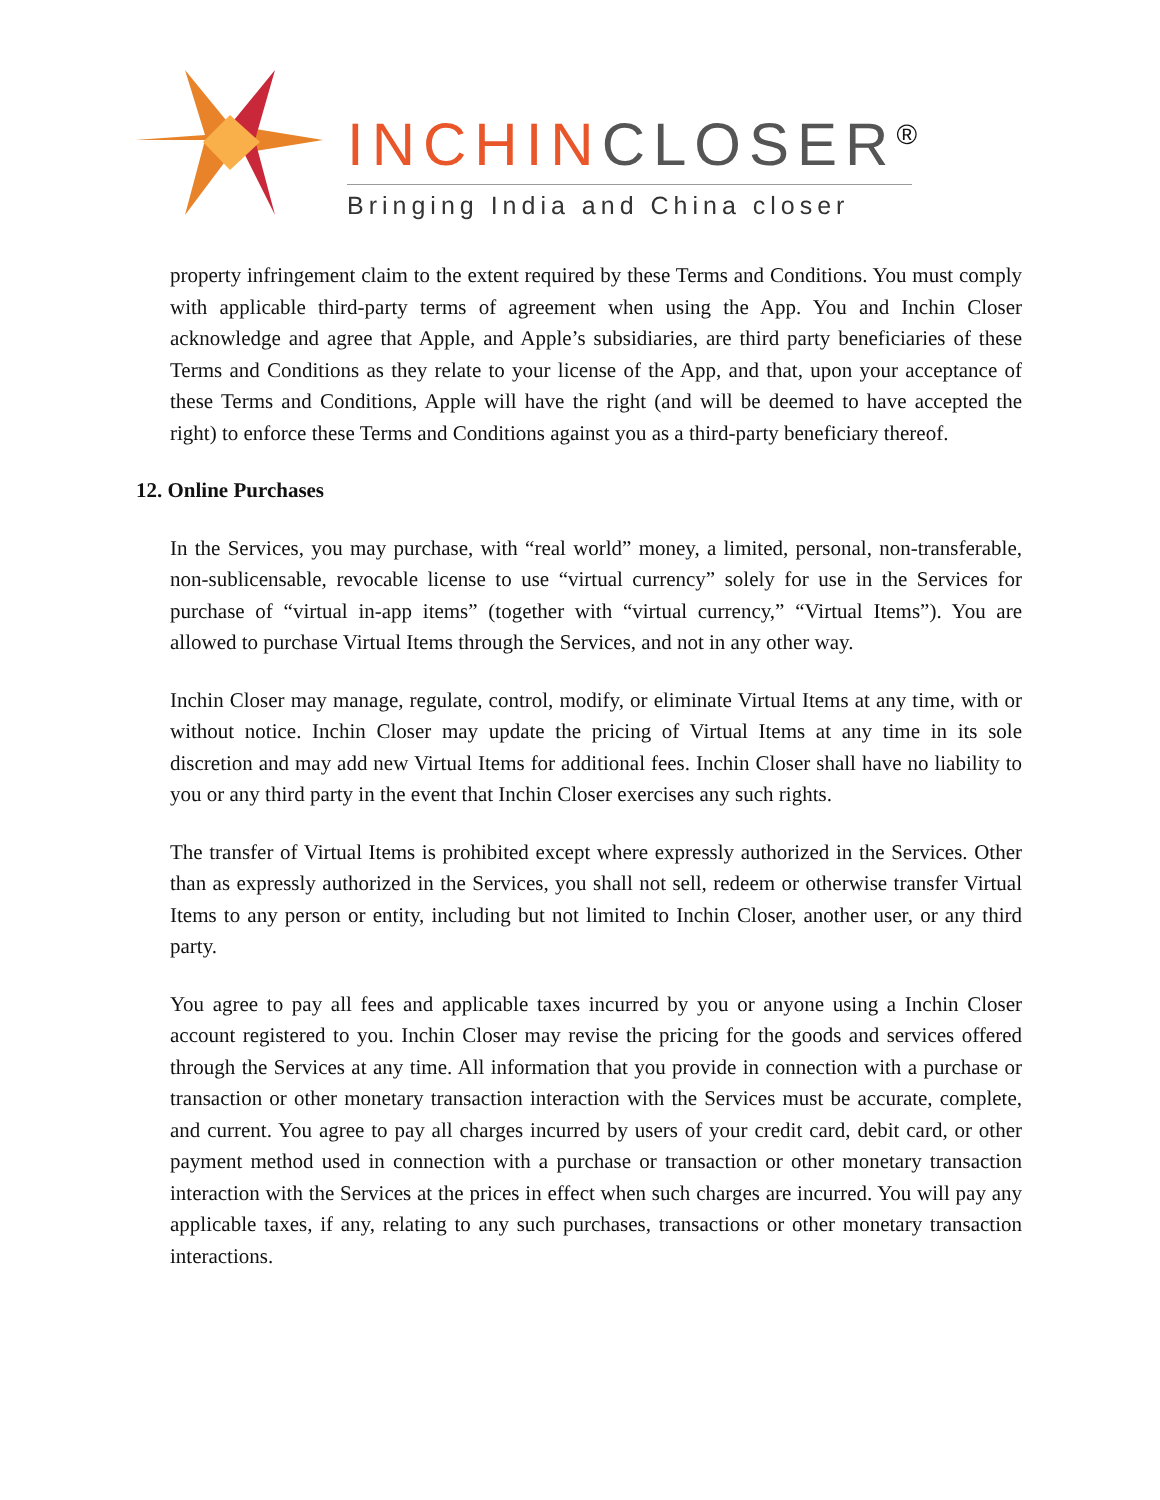INCHIN CLOSER<sup>®</sup>
Bringing India and China closer
property infringement claim to the extent required by these Terms and Conditions. You must comply with applicable third-party terms of agreement when using the App. You and Inchin Closer acknowledge and agree that Apple, and Apple’s subsidiaries, are third party beneficiaries of these Terms and Conditions as they relate to your license of the App, and that, upon your acceptance of these Terms and Conditions, Apple will have the right (and will be deemed to have accepted the right) to enforce these Terms and Conditions against you as a third-party beneficiary thereof.
12. Online Purchases
In the Services, you may purchase, with “real world” money, a limited, personal, non-transferable, non-sublicensable, revocable license to use “virtual currency” solely for use in the Services for purchase of “virtual in-app items” (together with “virtual currency,” “Virtual Items”). You are allowed to purchase Virtual Items through the Services, and not in any other way.
Inchin Closer may manage, regulate, control, modify, or eliminate Virtual Items at any time, with or without notice. Inchin Closer may update the pricing of Virtual Items at any time in its sole discretion and may add new Virtual Items for additional fees. Inchin Closer shall have no liability to you or any third party in the event that Inchin Closer exercises any such rights.
The transfer of Virtual Items is prohibited except where expressly authorized in the Services. Other than as expressly authorized in the Services, you shall not sell, redeem or otherwise transfer Virtual Items to any person or entity, including but not limited to Inchin Closer, another user, or any third party.
You agree to pay all fees and applicable taxes incurred by you or anyone using a Inchin Closer account registered to you. Inchin Closer may revise the pricing for the goods and services offered through the Services at any time. All information that you provide in connection with a purchase or transaction or other monetary transaction interaction with the Services must be accurate, complete, and current. You agree to pay all charges incurred by users of your credit card, debit card, or other payment method used in connection with a purchase or transaction or other monetary transaction interaction with the Services at the prices in effect when such charges are incurred. You will pay any applicable taxes, if any, relating to any such purchases, transactions or other monetary transaction interactions.